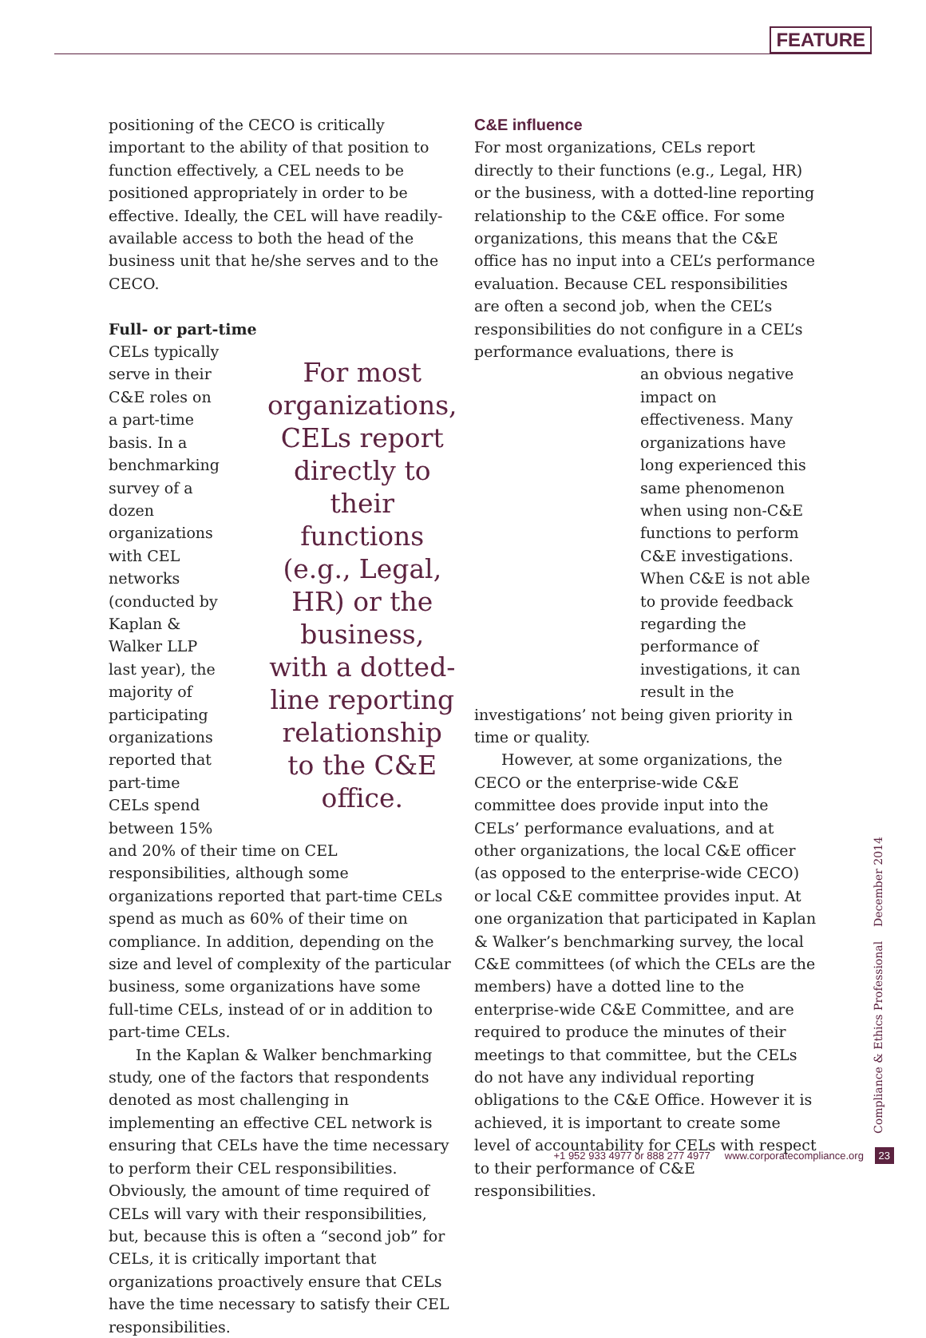FEATURE
positioning of the CECO is critically important to the ability of that position to function effectively, a CEL needs to be positioned appropriately in order to be effective. Ideally, the CEL will have readily-available access to both the head of the business unit that he/she serves and to the CECO.
Full- or part-time
CELs typically serve in their C&E roles on a part-time basis. In a benchmarking survey of a dozen organizations with CEL networks (conducted by Kaplan & Walker LLP last year), the majority of participating organizations reported that part-time CELs spend between 15%
For most organizations, CELs report directly to their functions (e.g., Legal, HR) or the business, with a dotted-line reporting relationship to the C&E office.
and 20% of their time on CEL responsibilities, although some organizations reported that part-time CELs spend as much as 60% of their time on compliance. In addition, depending on the size and level of complexity of the particular business, some organizations have some full-time CELs, instead of or in addition to part-time CELs.
In the Kaplan & Walker benchmarking study, one of the factors that respondents denoted as most challenging in implementing an effective CEL network is ensuring that CELs have the time necessary to perform their CEL responsibilities. Obviously, the amount of time required of CELs will vary with their responsibilities, but, because this is often a “second job” for CELs, it is critically important that organizations proactively ensure that CELs have the time necessary to satisfy their CEL responsibilities.
C&E influence
For most organizations, CELs report directly to their functions (e.g., Legal, HR) or the business, with a dotted-line reporting relationship to the C&E office. For some organizations, this means that the C&E office has no input into a CEL’s performance evaluation. Because CEL responsibilities are often a second job, when the CEL’s responsibilities do not configure in a CEL’s performance evaluations, there is
an obvious negative impact on effectiveness. Many organizations have long experienced this same phenomenon when using non-C&E functions to perform C&E investigations. When C&E is not able to provide feedback regarding the performance of investigations, it can result in the
investigations’ not being given priority in time or quality.
However, at some organizations, the CECO or the enterprise-wide C&E committee does provide input into the CELs’ performance evaluations, and at other organizations, the local C&E officer (as opposed to the enterprise-wide CECO) or local C&E committee provides input. At one organization that participated in Kaplan & Walker’s benchmarking survey, the local C&E committees (of which the CELs are the members) have a dotted line to the enterprise-wide C&E Committee, and are required to produce the minutes of their meetings to that committee, but the CELs do not have any individual reporting obligations to the C&E Office. However it is achieved, it is important to create some level of accountability for CELs with respect to their performance of C&E responsibilities.
Compliance & Ethics Professional December 2014
+1 952 933 4977 or 888 277 4977 www.corporatecompliance.org 23